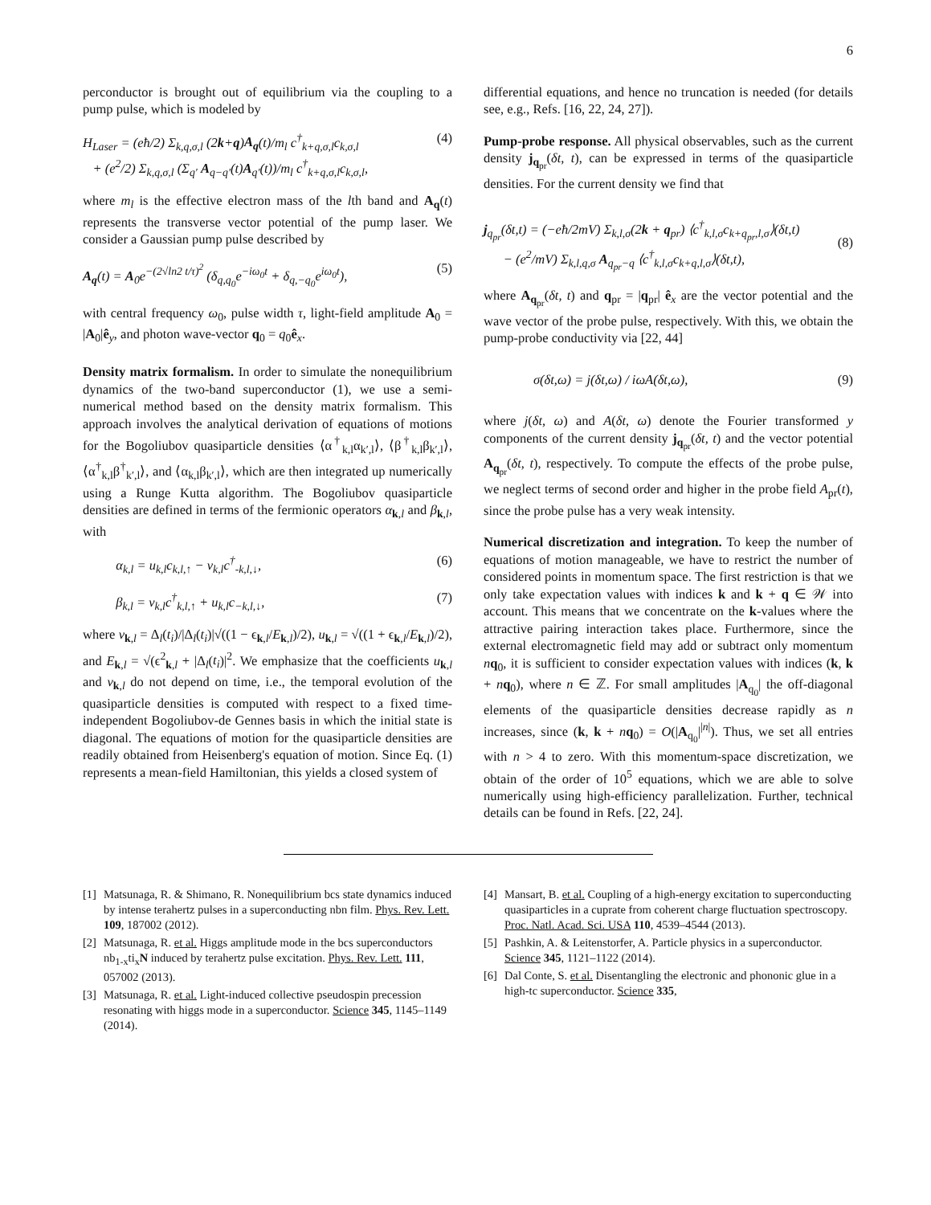6
perconductor is brought out of equilibrium via the coupling to a pump pulse, which is modeled by
H<sub>Laser</sub> = (eħ/2) Σ<sub>k,q,σ,l</sub> (2k+q)A<sub>q</sub>(t)/m<sub>l</sub> c<sup>†</sup><sub>k+q,σ,l</sub>c<sub>k,σ,l</sub>
+ (e<sup>2</sup>/2) Σ<sub>k,q,σ,l</sub> (Σ<sub>q′</sub> A<sub>q−q′</sub>(t)A<sub>q′</sub>(t))/m<sub>l</sub> c<sup>†</sup><sub>k+q,σ,l</sub>c<sub>k,σ,l</sub>, (4)
where m<sub>l</sub> is the effective electron mass of the lth band and A<sub>q</sub>(t) represents the transverse vector potential of the pump laser. We consider a Gaussian pump pulse described by
A<sub>q</sub>(t) = A<sub>0</sub>e<sup>−(2√ln2 t/τ)<sup>2</sup></sup> (δ<sub>q,q<sub>0</sub></sub>e<sup>−iω<sub>0</sub>t</sup> + δ<sub>q,−q<sub>0</sub></sub>e<sup>iω<sub>0</sub>t</sup>), (5)
with central frequency ω<sub>0</sub>, pulse width τ, light-field amplitude A<sub>0</sub> = |A<sub>0</sub>|ê<sub>y</sub>, and photon wave-vector q<sub>0</sub> = q<sub>0</sub>ê<sub>x</sub>.
Density matrix formalism. In order to simulate the nonequilibrium dynamics of the two-band superconductor (1), we use a semi-numerical method based on the density matrix formalism. This approach involves the analytical derivation of equations of motions for the Bogoliubov quasiparticle densities ⟨α<sup>†</sup><sub>k,l</sub>α<sub>k′,l</sub>⟩, ⟨β<sup>†</sup><sub>k,l</sub>β<sub>k′,l</sub>⟩, ⟨α<sup>†</sup><sub>k,l</sub>β<sup>†</sup><sub>k′,l</sub>⟩, and ⟨α<sub>k,l</sub>β<sub>k′,l</sub>⟩, which are then integrated up numerically using a Runge Kutta algorithm. The Bogoliubov quasiparticle densities are defined in terms of the fermionic operators α<sub>k,l</sub> and β<sub>k,l</sub>, with
α<sub>k,l</sub> = u<sub>k,l</sub>c<sub>k,l,↑</sub> − v<sub>k,l</sub>c<sup>†</sup><sub>-k,l,↓</sub>, (6)
β<sub>k,l</sub> = v<sub>k,l</sub>c<sup>†</sup><sub>k,l,↑</sub> + u<sub>k,l</sub>c<sub>−k,l,↓</sub>, (7)
where v<sub>k,l</sub> = Δ<sub>l</sub>(t<sub>i</sub>)/|Δ<sub>l</sub>(t<sub>i</sub>)|√((1 − ϵ<sub>k,l</sub>/E<sub>k,l</sub>)/2), u<sub>k,l</sub> = √((1 + ϵ<sub>k,l</sub>/E<sub>k,l</sub>)/2), and E<sub>k,l</sub> = √(ϵ<sup>2</sup><sub>k,l</sub> + |Δ<sub>l</sub>(t<sub>i</sub>)|<sup>2</sup>. We emphasize that the coefficients u<sub>k,l</sub> and v<sub>k,l</sub> do not depend on time, i.e., the temporal evolution of the quasiparticle densities is computed with respect to a fixed time-independent Bogoliubov-de Gennes basis in which the initial state is diagonal. The equations of motion for the quasiparticle densities are readily obtained from Heisenberg's equation of motion. Since Eq. (1) represents a mean-field Hamiltonian, this yields a closed system of
differential equations, and hence no truncation is needed (for details see, e.g., Refs. [16, 22, 24, 27]).
Pump-probe response. All physical observables, such as the current density j<sub>q<sub>pr</sub></sub>(δt, t), can be expressed in terms of the quasiparticle densities. For the current density we find that
j<sub>q<sub>pr</sub></sub>(δt,t) = (−eħ/2mV) Σ<sub>k,l,σ</sub>(2k + q<sub>pr</sub>) ⟨c<sup>†</sup><sub>k,l,σ</sub>c<sub>k+q<sub>pr</sub>,l,σ</sub>⟩(δt,t)
− (e<sup>2</sup>/mV) Σ<sub>k,l,q,σ</sub> A<sub>q<sub>pr</sub>−q</sub> ⟨c<sup>†</sup><sub>k,l,σ</sub>c<sub>k+q,l,σ</sub>⟩(δt,t),
(8)
where A<sub>q<sub>pr</sub></sub>(δt, t) and q<sub>pr</sub> = |q<sub>pr</sub>| ê<sub>x</sub> are the vector potential and the wave vector of the probe pulse, respectively. With this, we obtain the pump-probe conductivity via [22, 44]
σ(δt,ω) = j(δt,ω) / iωA(δt,ω), (9)
where j(δt, ω) and A(δt, ω) denote the Fourier transformed y components of the current density j<sub>q<sub>pr</sub></sub>(δt, t) and the vector potential A<sub>q<sub>pr</sub></sub>(δt, t), respectively. To compute the effects of the probe pulse, we neglect terms of second order and higher in the probe field A<sub>pr</sub>(t), since the probe pulse has a very weak intensity.
Numerical discretization and integration. To keep the number of equations of motion manageable, we have to restrict the number of considered points in momentum space. The first restriction is that we only take expectation values with indices k and k + q ∈ 𝒲 into account. This means that we concentrate on the k-values where the attractive pairing interaction takes place. Furthermore, since the external electromagnetic field may add or subtract only momentum nq<sub>0</sub>, it is sufficient to consider expectation values with indices (k, k + nq<sub>0</sub>), where n ∈ ℤ. For small amplitudes |A<sub>q<sub>0</sub></sub>| the off-diagonal elements of the quasiparticle densities decrease rapidly as n increases, since (k, k + nq<sub>0</sub>) = O(|A<sub>q<sub>0</sub></sub>|<sup>|n|</sup>). Thus, we set all entries with n > 4 to zero. With this momentum-space discretization, we obtain of the order of 10<sup>5</sup> equations, which we are able to solve numerically using high-efficiency parallelization. Further, technical details can be found in Refs. [22, 24].
[1] Matsunaga, R. & Shimano, R. Nonequilibrium bcs state dynamics induced by intense terahertz pulses in a superconducting nbn film. Phys. Rev. Lett. 109, 187002 (2012).
[2] Matsunaga, R. et al. Higgs amplitude mode in the bcs superconductors nb<sub>1-x</sub>ti<sub>x</sub>N induced by terahertz pulse excitation. Phys. Rev. Lett. 111, 057002 (2013).
[3] Matsunaga, R. et al. Light-induced collective pseudospin precession resonating with higgs mode in a superconductor. Science 345, 1145–1149 (2014).
[4] Mansart, B. et al. Coupling of a high-energy excitation to superconducting quasiparticles in a cuprate from coherent charge fluctuation spectroscopy. Proc. Natl. Acad. Sci. USA 110, 4539–4544 (2013).
[5] Pashkin, A. & Leitenstorfer, A. Particle physics in a superconductor. Science 345, 1121–1122 (2014).
[6] Dal Conte, S. et al. Disentangling the electronic and phononic glue in a high-tc superconductor. Science 335,